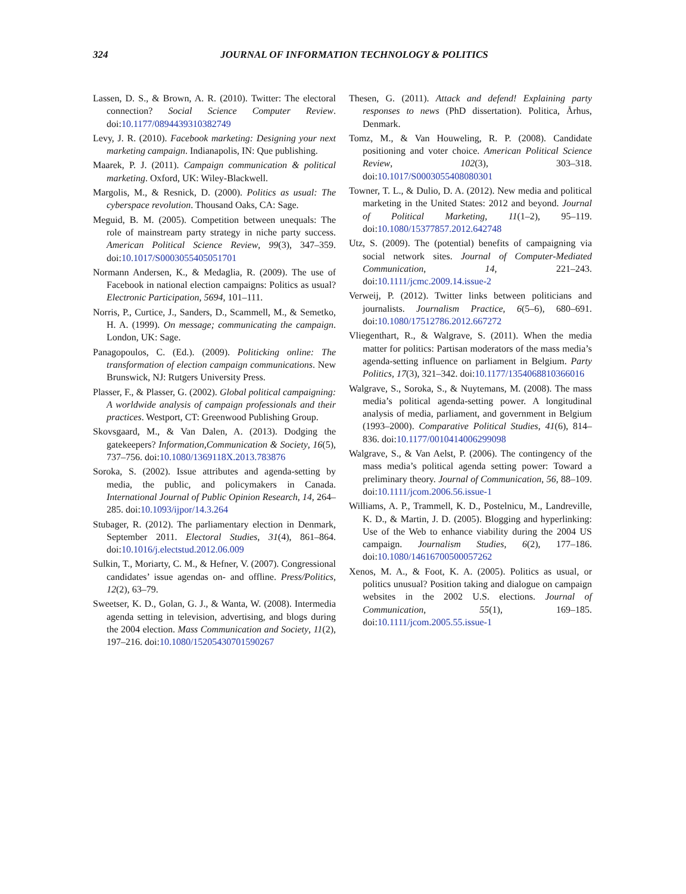324 JOURNAL OF INFORMATION TECHNOLOGY & POLITICS
Lassen, D. S., & Brown, A. R. (2010). Twitter: The electoral connection? Social Science Computer Review. doi:10.1177/0894439310382749
Levy, J. R. (2010). Facebook marketing: Designing your next marketing campaign. Indianapolis, IN: Que publishing.
Maarek, P. J. (2011). Campaign communication & political marketing. Oxford, UK: Wiley-Blackwell.
Margolis, M., & Resnick, D. (2000). Politics as usual: The cyberspace revolution. Thousand Oaks, CA: Sage.
Meguid, B. M. (2005). Competition between unequals: The role of mainstream party strategy in niche party success. American Political Science Review, 99(3), 347–359. doi:10.1017/S0003055405051701
Normann Andersen, K., & Medaglia, R. (2009). The use of Facebook in national election campaigns: Politics as usual? Electronic Participation, 5694, 101–111.
Norris, P., Curtice, J., Sanders, D., Scammell, M., & Semetko, H. A. (1999). On message; communicating the campaign. London, UK: Sage.
Panagopoulos, C. (Ed.). (2009). Politicking online: The transformation of election campaign communications. New Brunswick, NJ: Rutgers University Press.
Plasser, F., & Plasser, G. (2002). Global political campaigning: A worldwide analysis of campaign professionals and their practices. Westport, CT: Greenwood Publishing Group.
Skovsgaard, M., & Van Dalen, A. (2013). Dodging the gatekeepers? Information,Communication & Society, 16(5), 737–756. doi:10.1080/1369118X.2013.783876
Soroka, S. (2002). Issue attributes and agenda-setting by media, the public, and policymakers in Canada. International Journal of Public Opinion Research, 14, 264–285. doi:10.1093/ijpor/14.3.264
Stubager, R. (2012). The parliamentary election in Denmark, September 2011. Electoral Studies, 31(4), 861–864. doi:10.1016/j.electstud.2012.06.009
Sulkin, T., Moriarty, C. M., & Hefner, V. (2007). Congressional candidates’ issue agendas on- and offline. Press/Politics, 12(2), 63–79.
Sweetser, K. D., Golan, G. J., & Wanta, W. (2008). Intermedia agenda setting in television, advertising, and blogs during the 2004 election. Mass Communication and Society, 11(2), 197–216. doi:10.1080/15205430701590267
Thesen, G. (2011). Attack and defend! Explaining party responses to news (PhD dissertation). Politica, Århus, Denmark.
Tomz, M., & Van Houweling, R. P. (2008). Candidate positioning and voter choice. American Political Science Review, 102(3), 303–318. doi:10.1017/S0003055408080301
Towner, T. L., & Dulio, D. A. (2012). New media and political marketing in the United States: 2012 and beyond. Journal of Political Marketing, 11(1–2), 95–119. doi:10.1080/15377857.2012.642748
Utz, S. (2009). The (potential) benefits of campaigning via social network sites. Journal of Computer-Mediated Communication, 14, 221–243. doi:10.1111/jcmc.2009.14.issue-2
Verweij, P. (2012). Twitter links between politicians and journalists. Journalism Practice, 6(5–6), 680–691. doi:10.1080/17512786.2012.667272
Vliegenthart, R., & Walgrave, S. (2011). When the media matter for politics: Partisan moderators of the mass media’s agenda-setting influence on parliament in Belgium. Party Politics, 17(3), 321–342. doi:10.1177/1354068810366016
Walgrave, S., Soroka, S., & Nuytemans, M. (2008). The mass media’s political agenda-setting power. A longitudinal analysis of media, parliament, and government in Belgium (1993–2000). Comparative Political Studies, 41(6), 814–836. doi:10.1177/0010414006299098
Walgrave, S., & Van Aelst, P. (2006). The contingency of the mass media’s political agenda setting power: Toward a preliminary theory. Journal of Communication, 56, 88–109. doi:10.1111/jcom.2006.56.issue-1
Williams, A. P., Trammell, K. D., Postelnicu, M., Landreville, K. D., & Martin, J. D. (2005). Blogging and hyperlinking: Use of the Web to enhance viability during the 2004 US campaign. Journalism Studies, 6(2), 177–186. doi:10.1080/14616700500057262
Xenos, M. A., & Foot, K. A. (2005). Politics as usual, or politics unusual? Position taking and dialogue on campaign websites in the 2002 U.S. elections. Journal of Communication, 55(1), 169–185. doi:10.1111/jcom.2005.55.issue-1